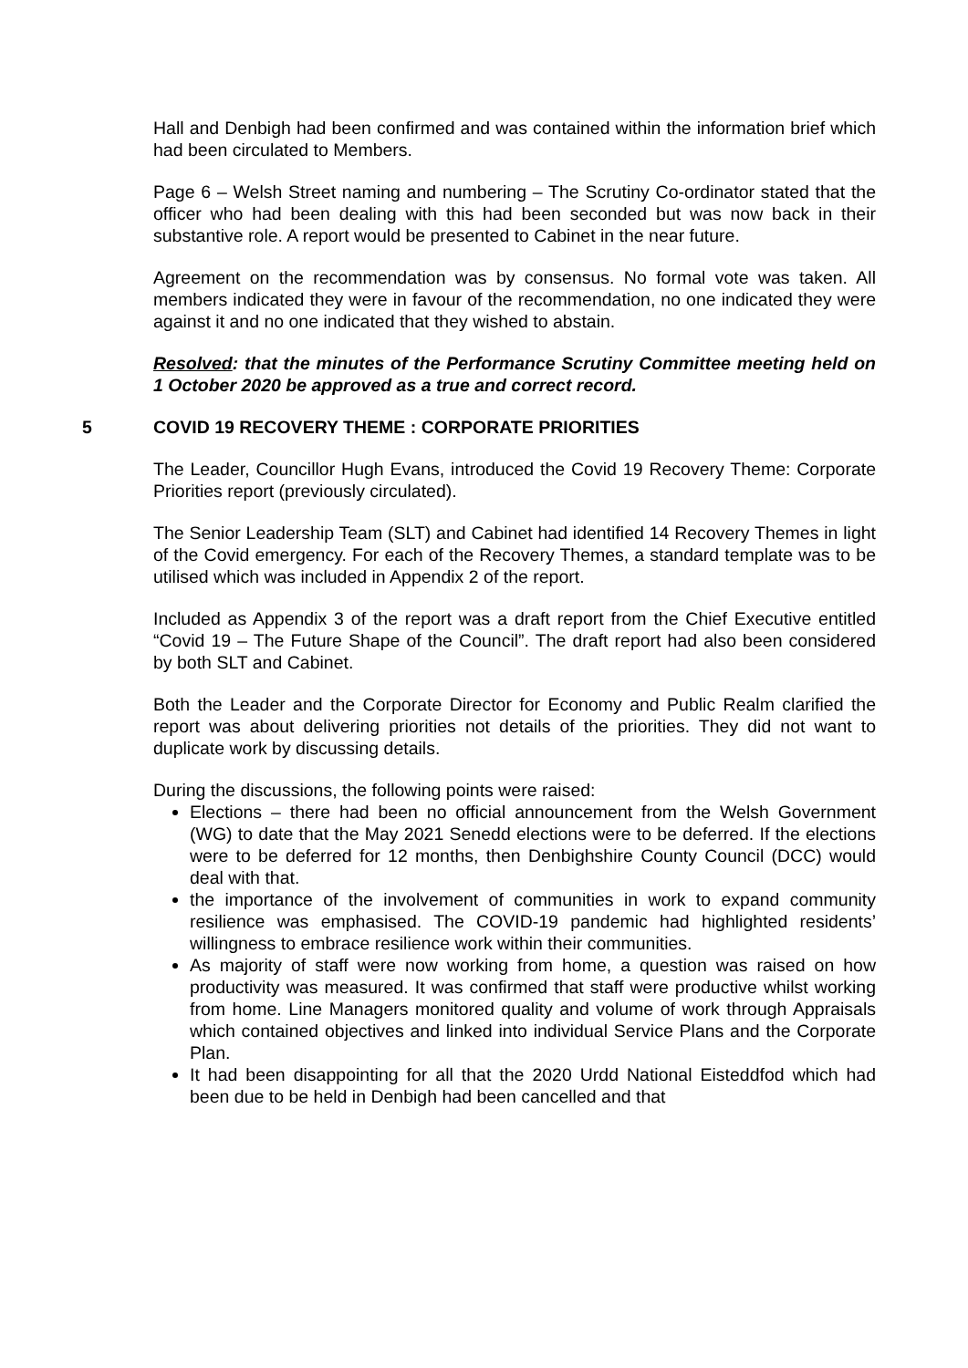Hall and Denbigh had been confirmed and was contained within the information brief which had been circulated to Members.
Page 6 – Welsh Street naming and numbering – The Scrutiny Co-ordinator stated that the officer who had been dealing with this had been seconded but was now back in their substantive role. A report would be presented to Cabinet in the near future.
Agreement on the recommendation was by consensus. No formal vote was taken. All members indicated they were in favour of the recommendation, no one indicated they were against it and no one indicated that they wished to abstain.
Resolved: that the minutes of the Performance Scrutiny Committee meeting held on 1 October 2020 be approved as a true and correct record.
5 COVID 19 RECOVERY THEME : CORPORATE PRIORITIES
The Leader, Councillor Hugh Evans, introduced the Covid 19 Recovery Theme: Corporate Priorities report (previously circulated).
The Senior Leadership Team (SLT) and Cabinet had identified 14 Recovery Themes in light of the Covid emergency. For each of the Recovery Themes, a standard template was to be utilised which was included in Appendix 2 of the report.
Included as Appendix 3 of the report was a draft report from the Chief Executive entitled “Covid 19 – The Future Shape of the Council”. The draft report had also been considered by both SLT and Cabinet.
Both the Leader and the Corporate Director for Economy and Public Realm clarified the report was about delivering priorities not details of the priorities. They did not want to duplicate work by discussing details.
During the discussions, the following points were raised:
Elections – there had been no official announcement from the Welsh Government (WG) to date that the May 2021 Senedd elections were to be deferred. If the elections were to be deferred for 12 months, then Denbighshire County Council (DCC) would deal with that.
the importance of the involvement of communities in work to expand community resilience was emphasised. The COVID-19 pandemic had highlighted residents’ willingness to embrace resilience work within their communities.
As majority of staff were now working from home, a question was raised on how productivity was measured. It was confirmed that staff were productive whilst working from home. Line Managers monitored quality and volume of work through Appraisals which contained objectives and linked into individual Service Plans and the Corporate Plan.
It had been disappointing for all that the 2020 Urdd National Eisteddfod which had been due to be held in Denbigh had been cancelled and that